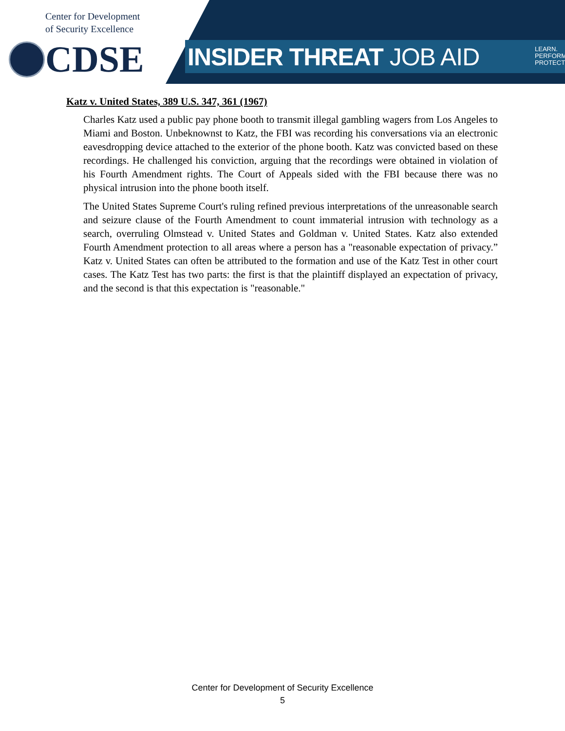Center for Development
of Security Excellence
CDSE INSIDER THREAT JOB AID
LEARN.
PERFORM.
PROTECT.
Katz v. United States, 389 U.S. 347, 361 (1967)
Charles Katz used a public pay phone booth to transmit illegal gambling wagers from Los Angeles to Miami and Boston. Unbeknownst to Katz, the FBI was recording his conversations via an electronic eavesdropping device attached to the exterior of the phone booth. Katz was convicted based on these recordings. He challenged his conviction, arguing that the recordings were obtained in violation of his Fourth Amendment rights. The Court of Appeals sided with the FBI because there was no physical intrusion into the phone booth itself.
The United States Supreme Court's ruling refined previous interpretations of the unreasonable search and seizure clause of the Fourth Amendment to count immaterial intrusion with technology as a search, overruling Olmstead v. United States and Goldman v. United States. Katz also extended Fourth Amendment protection to all areas where a person has a "reasonable expectation of privacy.” Katz v. United States can often be attributed to the formation and use of the Katz Test in other court cases. The Katz Test has two parts: the first is that the plaintiff displayed an expectation of privacy, and the second is that this expectation is "reasonable."
Center for Development of Security Excellence
5